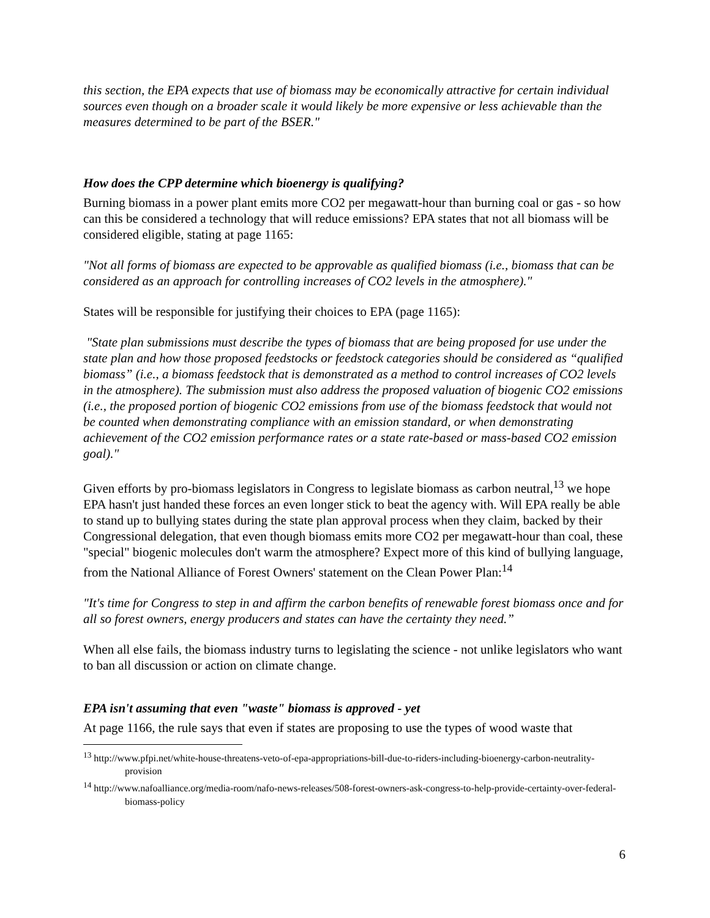this section, the EPA expects that use of biomass may be economically attractive for certain individual sources even though on a broader scale it would likely be more expensive or less achievable than the measures determined to be part of the BSER."
How does the CPP determine which bioenergy is qualifying?
Burning biomass in a power plant emits more CO2 per megawatt-hour than burning coal or gas - so how can this be considered a technology that will reduce emissions? EPA states that not all biomass will be considered eligible, stating at page 1165:
"Not all forms of biomass are expected to be approvable as qualified biomass (i.e., biomass that can be considered as an approach for controlling increases of CO2 levels in the atmosphere)."
States will be responsible for justifying their choices to EPA (page 1165):
"State plan submissions must describe the types of biomass that are being proposed for use under the state plan and how those proposed feedstocks or feedstock categories should be considered as “qualified biomass” (i.e., a biomass feedstock that is demonstrated as a method to control increases of CO2 levels in the atmosphere). The submission must also address the proposed valuation of biogenic CO2 emissions (i.e., the proposed portion of biogenic CO2 emissions from use of the biomass feedstock that would not be counted when demonstrating compliance with an emission standard, or when demonstrating achievement of the CO2 emission performance rates or a state rate-based or mass-based CO2 emission goal)."
Given efforts by pro-biomass legislators in Congress to legislate biomass as carbon neutral,<sup>13</sup> we hope EPA hasn't just handed these forces an even longer stick to beat the agency with. Will EPA really be able to stand up to bullying states during the state plan approval process when they claim, backed by their Congressional delegation, that even though biomass emits more CO2 per megawatt-hour than coal, these "special" biogenic molecules don't warm the atmosphere? Expect more of this kind of bullying language, from the National Alliance of Forest Owners' statement on the Clean Power Plan:<sup>14</sup>
"It's time for Congress to step in and affirm the carbon benefits of renewable forest biomass once and for all so forest owners, energy producers and states can have the certainty they need.”
When all else fails, the biomass industry turns to legislating the science - not unlike legislators who want to ban all discussion or action on climate change.
EPA isn't assuming that even "waste" biomass is approved - yet
At page 1166, the rule says that even if states are proposing to use the types of wood waste that
<sup>13</sup> http://www.pfpi.net/white-house-threatens-veto-of-epa-appropriations-bill-due-to-riders-including-bioenergy-carbon-neutrality-provision
<sup>14</sup> http://www.nafoalliance.org/media-room/nafo-news-releases/508-forest-owners-ask-congress-to-help-provide-certainty-over-federal-biomass-policy
6